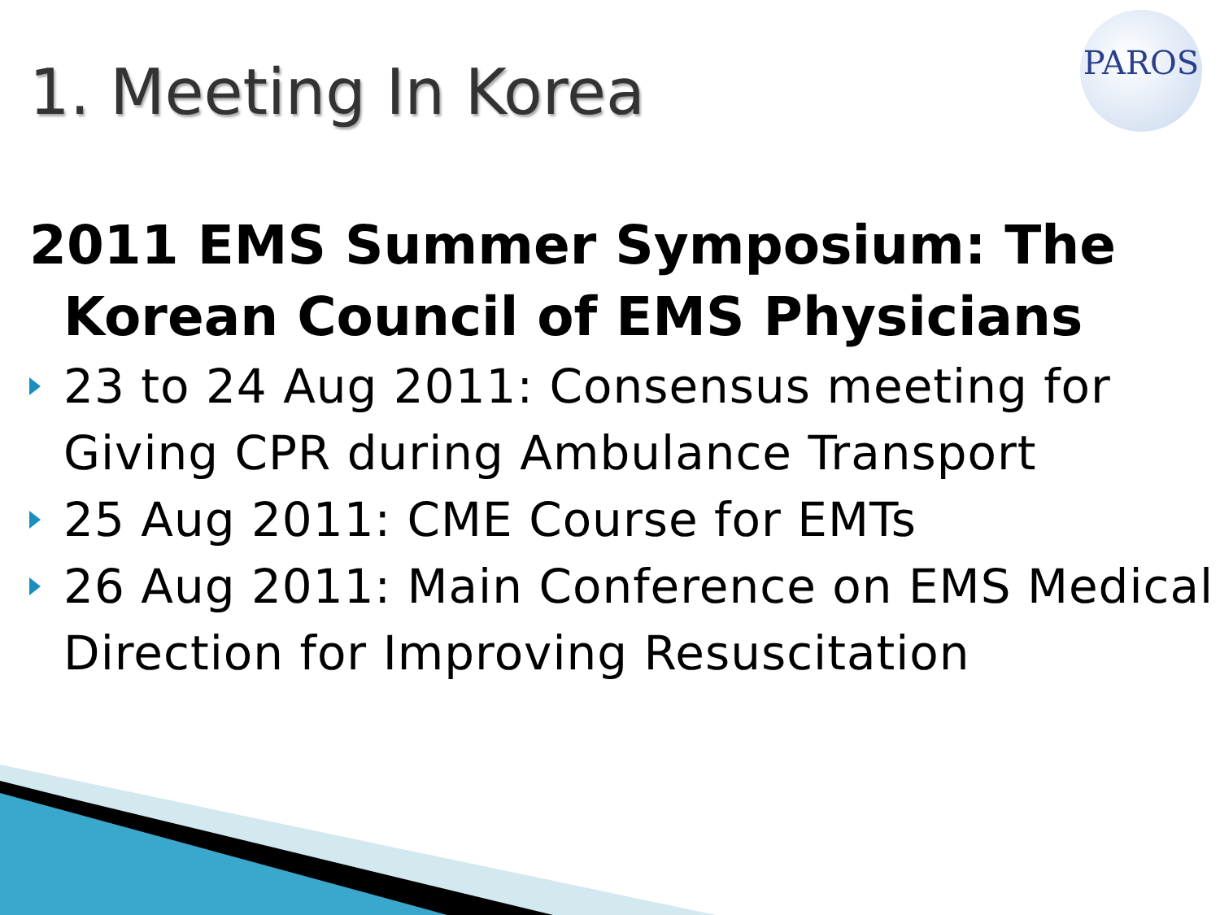PAROS
1. Meeting In Korea
2011 EMS Summer Symposium: The Korean Council of EMS Physicians
23 to 24 Aug 2011: Consensus meeting for Giving CPR during Ambulance Transport
25 Aug 2011: CME Course for EMTs
26 Aug 2011: Main Conference on EMS Medical Direction for Improving Resuscitation